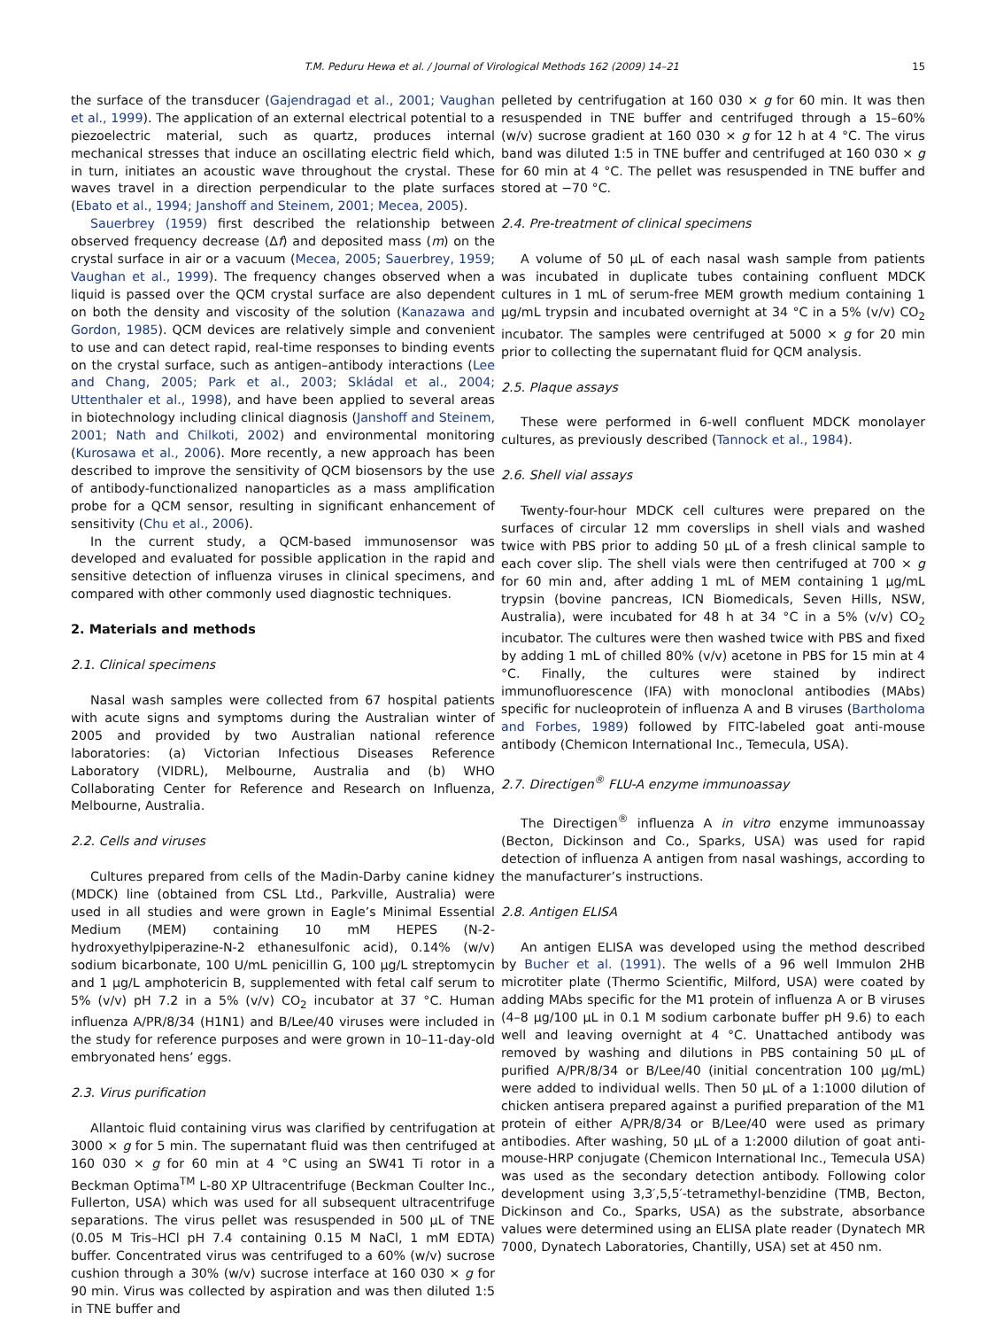T.M. Peduru Hewa et al. / Journal of Virological Methods 162 (2009) 14–21 15
the surface of the transducer (Gajendragad et al., 2001; Vaughan et al., 1999). The application of an external electrical potential to a piezoelectric material, such as quartz, produces internal mechanical stresses that induce an oscillating electric field which, in turn, initiates an acoustic wave throughout the crystal. These waves travel in a direction perpendicular to the plate surfaces (Ebato et al., 1994; Janshoff and Steinem, 2001; Mecea, 2005).
Sauerbrey (1959) first described the relationship between observed frequency decrease (Δf) and deposited mass (m) on the crystal surface in air or a vacuum (Mecea, 2005; Sauerbrey, 1959; Vaughan et al., 1999). The frequency changes observed when a liquid is passed over the QCM crystal surface are also dependent on both the density and viscosity of the solution (Kanazawa and Gordon, 1985). QCM devices are relatively simple and convenient to use and can detect rapid, real-time responses to binding events on the crystal surface, such as antigen–antibody interactions (Lee and Chang, 2005; Park et al., 2003; Skládal et al., 2004; Uttenthaler et al., 1998), and have been applied to several areas in biotechnology including clinical diagnosis (Janshoff and Steinem, 2001; Nath and Chilkoti, 2002) and environmental monitoring (Kurosawa et al., 2006). More recently, a new approach has been described to improve the sensitivity of QCM biosensors by the use of antibody-functionalized nanoparticles as a mass amplification probe for a QCM sensor, resulting in significant enhancement of sensitivity (Chu et al., 2006).
In the current study, a QCM-based immunosensor was developed and evaluated for possible application in the rapid and sensitive detection of influenza viruses in clinical specimens, and compared with other commonly used diagnostic techniques.
2. Materials and methods
2.1. Clinical specimens
Nasal wash samples were collected from 67 hospital patients with acute signs and symptoms during the Australian winter of 2005 and provided by two Australian national reference laboratories: (a) Victorian Infectious Diseases Reference Laboratory (VIDRL), Melbourne, Australia and (b) WHO Collaborating Center for Reference and Research on Influenza, Melbourne, Australia.
2.2. Cells and viruses
Cultures prepared from cells of the Madin-Darby canine kidney (MDCK) line (obtained from CSL Ltd., Parkville, Australia) were used in all studies and were grown in Eagle’s Minimal Essential Medium (MEM) containing 10 mM HEPES (N-2-hydroxyethylpiperazine-N-2 ethanesulfonic acid), 0.14% (w/v) sodium bicarbonate, 100 U/mL penicillin G, 100 μg/L streptomycin and 1 μg/L amphotericin B, supplemented with fetal calf serum to 5% (v/v) pH 7.2 in a 5% (v/v) CO<sub>2</sub> incubator at 37 °C. Human influenza A/PR/8/34 (H1N1) and B/Lee/40 viruses were included in the study for reference purposes and were grown in 10–11-day-old embryonated hens’ eggs.
2.3. Virus purification
Allantoic fluid containing virus was clarified by centrifugation at 3000 × g for 5 min. The supernatant fluid was then centrifuged at 160 030 × g for 60 min at 4 °C using an SW41 Ti rotor in a Beckman Optima<sup>TM</sup> L-80 XP Ultracentrifuge (Beckman Coulter Inc., Fullerton, USA) which was used for all subsequent ultracentrifuge separations. The virus pellet was resuspended in 500 μL of TNE (0.05 M Tris–HCl pH 7.4 containing 0.15 M NaCl, 1 mM EDTA) buffer. Concentrated virus was centrifuged to a 60% (w/v) sucrose cushion through a 30% (w/v) sucrose interface at 160 030 × g for 90 min. Virus was collected by aspiration and was then diluted 1:5 in TNE buffer and
pelleted by centrifugation at 160 030 × g for 60 min. It was then resuspended in TNE buffer and centrifuged through a 15–60% (w/v) sucrose gradient at 160 030 × g for 12 h at 4 °C. The virus band was diluted 1:5 in TNE buffer and centrifuged at 160 030 × g for 60 min at 4 °C. The pellet was resuspended in TNE buffer and stored at −70 °C.
2.4. Pre-treatment of clinical specimens
A volume of 50 μL of each nasal wash sample from patients was incubated in duplicate tubes containing confluent MDCK cultures in 1 mL of serum-free MEM growth medium containing 1 μg/mL trypsin and incubated overnight at 34 °C in a 5% (v/v) CO<sub>2</sub> incubator. The samples were centrifuged at 5000 × g for 20 min prior to collecting the supernatant fluid for QCM analysis.
2.5. Plaque assays
These were performed in 6-well confluent MDCK monolayer cultures, as previously described (Tannock et al., 1984).
2.6. Shell vial assays
Twenty-four-hour MDCK cell cultures were prepared on the surfaces of circular 12 mm coverslips in shell vials and washed twice with PBS prior to adding 50 μL of a fresh clinical sample to each cover slip. The shell vials were then centrifuged at 700 × g for 60 min and, after adding 1 mL of MEM containing 1 μg/mL trypsin (bovine pancreas, ICN Biomedicals, Seven Hills, NSW, Australia), were incubated for 48 h at 34 °C in a 5% (v/v) CO<sub>2</sub> incubator. The cultures were then washed twice with PBS and fixed by adding 1 mL of chilled 80% (v/v) acetone in PBS for 15 min at 4 °C. Finally, the cultures were stained by indirect immunofluorescence (IFA) with monoclonal antibodies (MAbs) specific for nucleoprotein of influenza A and B viruses (Bartholoma and Forbes, 1989) followed by FITC-labeled goat anti-mouse antibody (Chemicon International Inc., Temecula, USA).
2.7. Directigen<sup>®</sup> FLU-A enzyme immunoassay
The Directigen<sup>®</sup> influenza A in vitro enzyme immunoassay (Becton, Dickinson and Co., Sparks, USA) was used for rapid detection of influenza A antigen from nasal washings, according to the manufacturer’s instructions.
2.8. Antigen ELISA
An antigen ELISA was developed using the method described by Bucher et al. (1991). The wells of a 96 well Immulon 2HB microtiter plate (Thermo Scientific, Milford, USA) were coated by adding MAbs specific for the M1 protein of influenza A or B viruses (4–8 μg/100 μL in 0.1 M sodium carbonate buffer pH 9.6) to each well and leaving overnight at 4 °C. Unattached antibody was removed by washing and dilutions in PBS containing 50 μL of purified A/PR/8/34 or B/Lee/40 (initial concentration 100 μg/mL) were added to individual wells. Then 50 μL of a 1:1000 dilution of chicken antisera prepared against a purified preparation of the M1 protein of either A/PR/8/34 or B/Lee/40 were used as primary antibodies. After washing, 50 μL of a 1:2000 dilution of goat anti-mouse-HRP conjugate (Chemicon International Inc., Temecula USA) was used as the secondary detection antibody. Following color development using 3,3′,5,5′-tetramethyl-benzidine (TMB, Becton, Dickinson and Co., Sparks, USA) as the substrate, absorbance values were determined using an ELISA plate reader (Dynatech MR 7000, Dynatech Laboratories, Chantilly, USA) set at 450 nm.